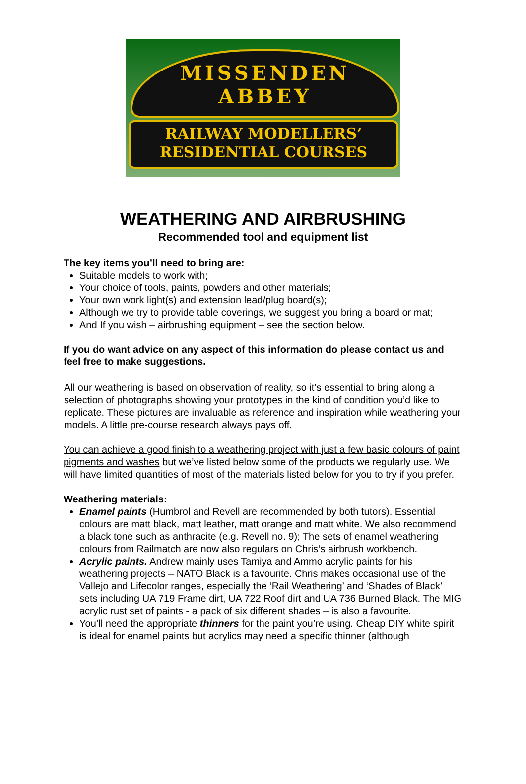MISSENDEN ABBEY
RAILWAY MODELLERS’
RESIDENTIAL COURSES
WEATHERING AND AIRBRUSHING
Recommended tool and equipment list
The key items you’ll need to bring are:
Suitable models to work with;
Your choice of tools, paints, powders and other materials;
Your own work light(s) and extension lead/plug board(s);
Although we try to provide table coverings, we suggest you bring a board or mat;
And If you wish – airbrushing equipment – see the section below.
If you do want advice on any aspect of this information do please contact us and feel free to make suggestions.
All our weathering is based on observation of reality, so it’s essential to bring along a selection of photographs showing your prototypes in the kind of condition you’d like to replicate. These pictures are invaluable as reference and inspiration while weathering your models. A little pre-course research always pays off.
You can achieve a good finish to a weathering project with just a few basic colours of paint pigments and washes but we’ve listed below some of the products we regularly use. We will have limited quantities of most of the materials listed below for you to try if you prefer.
Weathering materials:
Enamel paints (Humbrol and Revell are recommended by both tutors). Essential colours are matt black, matt leather, matt orange and matt white. We also recommend a black tone such as anthracite (e.g. Revell no. 9); The sets of enamel weathering colours from Railmatch are now also regulars on Chris’s airbrush workbench.
Acrylic paints. Andrew mainly uses Tamiya and Ammo acrylic paints for his weathering projects – NATO Black is a favourite. Chris makes occasional use of the Vallejo and Lifecolor ranges, especially the ‘Rail Weathering’ and ‘Shades of Black’ sets including UA 719 Frame dirt, UA 722 Roof dirt and UA 736 Burned Black. The MIG acrylic rust set of paints - a pack of six different shades – is also a favourite.
You’ll need the appropriate thinners for the paint you’re using. Cheap DIY white spirit is ideal for enamel paints but acrylics may need a specific thinner (although